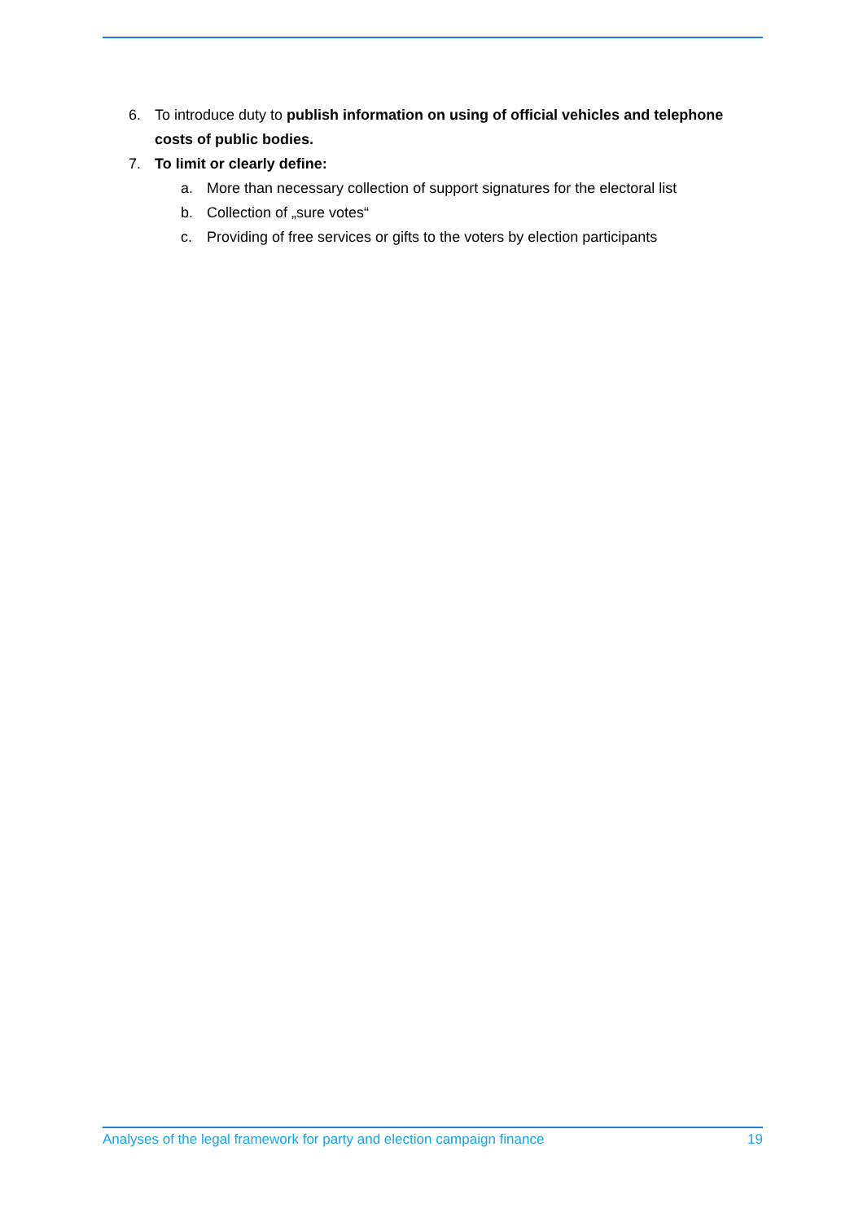6. To introduce duty to publish information on using of official vehicles and telephone costs of public bodies.
7. To limit or clearly define:
a. More than necessary collection of support signatures for the electoral list
b. Collection of „sure votes“
c. Providing of free services or gifts to the voters by election participants
Analyses of the legal framework for party and election campaign finance 19